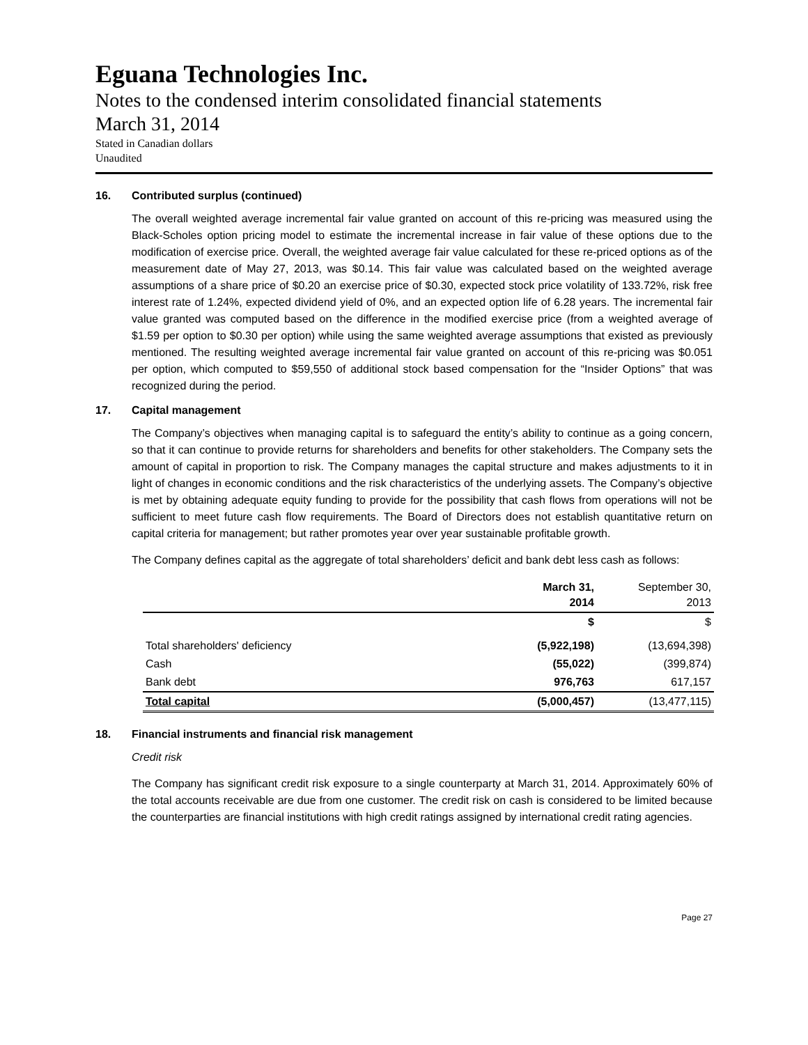Eguana Technologies Inc.
Notes to the condensed interim consolidated financial statements
March 31, 2014
Stated in Canadian dollars
Unaudited
16. Contributed surplus (continued)
The overall weighted average incremental fair value granted on account of this re-pricing was measured using the Black-Scholes option pricing model to estimate the incremental increase in fair value of these options due to the modification of exercise price. Overall, the weighted average fair value calculated for these re-priced options as of the measurement date of May 27, 2013, was $0.14. This fair value was calculated based on the weighted average assumptions of a share price of $0.20 an exercise price of $0.30, expected stock price volatility of 133.72%, risk free interest rate of 1.24%, expected dividend yield of 0%, and an expected option life of 6.28 years. The incremental fair value granted was computed based on the difference in the modified exercise price (from a weighted average of $1.59 per option to $0.30 per option) while using the same weighted average assumptions that existed as previously mentioned. The resulting weighted average incremental fair value granted on account of this re-pricing was $0.051 per option, which computed to $59,550 of additional stock based compensation for the “Insider Options” that was recognized during the period.
17. Capital management
The Company’s objectives when managing capital is to safeguard the entity’s ability to continue as a going concern, so that it can continue to provide returns for shareholders and benefits for other stakeholders. The Company sets the amount of capital in proportion to risk. The Company manages the capital structure and makes adjustments to it in light of changes in economic conditions and the risk characteristics of the underlying assets. The Company’s objective is met by obtaining adequate equity funding to provide for the possibility that cash flows from operations will not be sufficient to meet future cash flow requirements. The Board of Directors does not establish quantitative return on capital criteria for management; but rather promotes year over year sustainable profitable growth.
The Company defines capital as the aggregate of total shareholders’ deficit and bank debt less cash as follows:
| | March 31, 2014 | September 30, 2013 |
| --- | --- | --- |
| | $ | $ |
| Total shareholders' deficiency | (5,922,198) | (13,694,398) |
| Cash | (55,022) | (399,874) |
| Bank debt | 976,763 | 617,157 |
| Total capital | (5,000,457) | (13,477,115) |
18. Financial instruments and financial risk management
Credit risk
The Company has significant credit risk exposure to a single counterparty at March 31, 2014. Approximately 60% of the total accounts receivable are due from one customer. The credit risk on cash is considered to be limited because the counterparties are financial institutions with high credit ratings assigned by international credit rating agencies.
Page 27